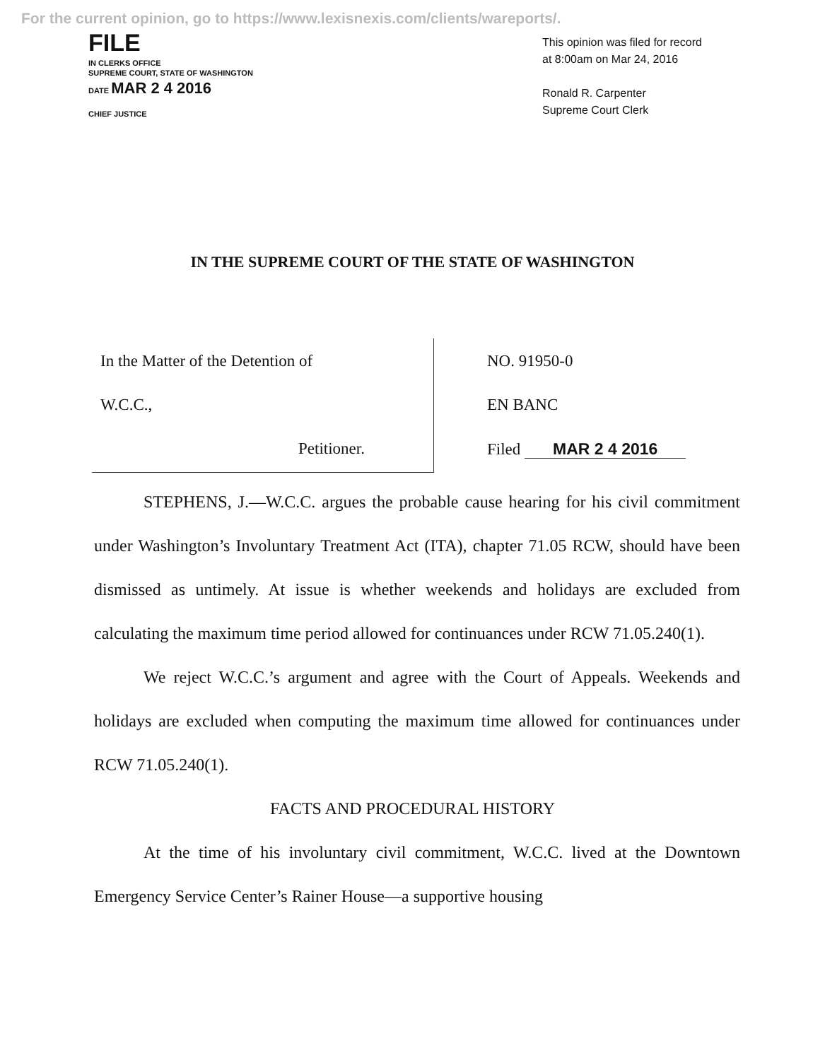For the current opinion, go to https://www.lexisnexis.com/clients/wareports/.
FILE
IN CLERKS OFFICE
SUPREME COURT, STATE OF WASHINGTON
DATE MAR 2 4 2016
CHIEF JUSTICE
This opinion was filed for record
at 8:00am on Mar 24, 2016
Ronald R. Carpenter
Supreme Court Clerk
IN THE SUPREME COURT OF THE STATE OF WASHINGTON
| In the Matter of the Detention of W.C.C., Petitioner. | NO. 91950-0 EN BANC Filed MAR 2 4 2016 |
STEPHENS, J.—W.C.C. argues the probable cause hearing for his civil commitment under Washington’s Involuntary Treatment Act (ITA), chapter 71.05 RCW, should have been dismissed as untimely. At issue is whether weekends and holidays are excluded from calculating the maximum time period allowed for continuances under RCW 71.05.240(1).
We reject W.C.C.’s argument and agree with the Court of Appeals. Weekends and holidays are excluded when computing the maximum time allowed for continuances under RCW 71.05.240(1).
FACTS AND PROCEDURAL HISTORY
At the time of his involuntary civil commitment, W.C.C. lived at the Downtown Emergency Service Center’s Rainer House—a supportive housing